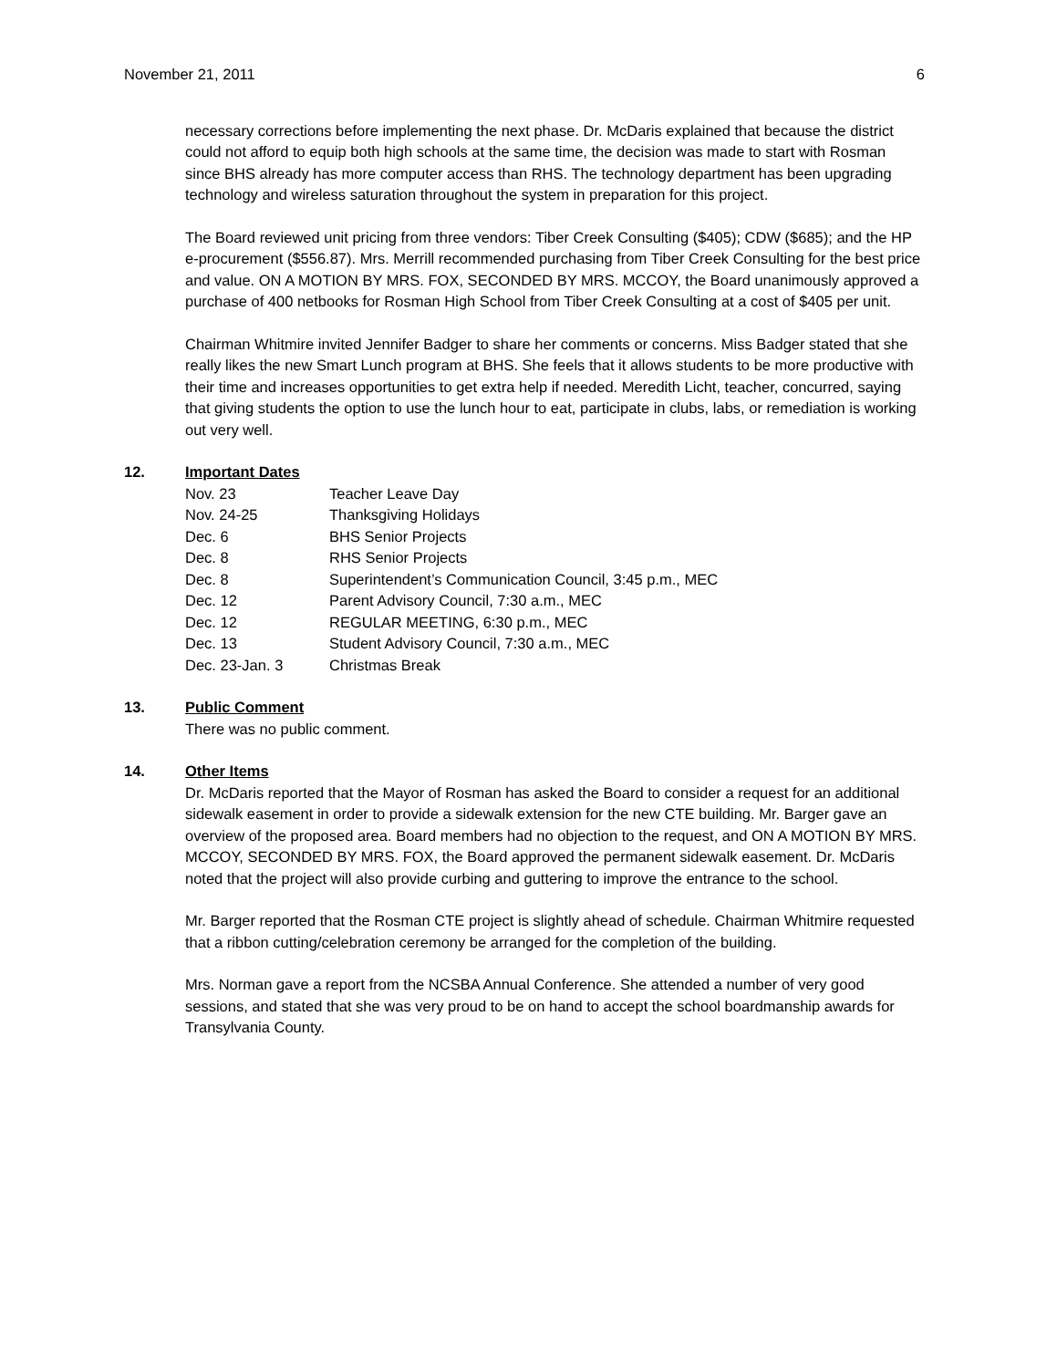November 21, 2011 6
necessary corrections before implementing the next phase. Dr. McDaris explained that because the district could not afford to equip both high schools at the same time, the decision was made to start with Rosman since BHS already has more computer access than RHS. The technology department has been upgrading technology and wireless saturation throughout the system in preparation for this project.
The Board reviewed unit pricing from three vendors: Tiber Creek Consulting ($405); CDW ($685); and the HP e-procurement ($556.87). Mrs. Merrill recommended purchasing from Tiber Creek Consulting for the best price and value. ON A MOTION BY MRS. FOX, SECONDED BY MRS. MCCOY, the Board unanimously approved a purchase of 400 netbooks for Rosman High School from Tiber Creek Consulting at a cost of $405 per unit.
Chairman Whitmire invited Jennifer Badger to share her comments or concerns. Miss Badger stated that she really likes the new Smart Lunch program at BHS. She feels that it allows students to be more productive with their time and increases opportunities to get extra help if needed. Meredith Licht, teacher, concurred, saying that giving students the option to use the lunch hour to eat, participate in clubs, labs, or remediation is working out very well.
12. Important Dates
| Nov. 23 | Teacher Leave Day |
| Nov. 24-25 | Thanksgiving Holidays |
| Dec. 6 | BHS Senior Projects |
| Dec. 8 | RHS Senior Projects |
| Dec. 8 | Superintendent’s Communication Council, 3:45 p.m., MEC |
| Dec. 12 | Parent Advisory Council, 7:30 a.m., MEC |
| Dec. 12 | REGULAR MEETING, 6:30 p.m., MEC |
| Dec. 13 | Student Advisory Council, 7:30 a.m., MEC |
| Dec. 23-Jan. 3 | Christmas Break |
13. Public Comment
There was no public comment.
14. Other Items
Dr. McDaris reported that the Mayor of Rosman has asked the Board to consider a request for an additional sidewalk easement in order to provide a sidewalk extension for the new CTE building. Mr. Barger gave an overview of the proposed area. Board members had no objection to the request, and ON A MOTION BY MRS. MCCOY, SECONDED BY MRS. FOX, the Board approved the permanent sidewalk easement. Dr. McDaris noted that the project will also provide curbing and guttering to improve the entrance to the school.
Mr. Barger reported that the Rosman CTE project is slightly ahead of schedule. Chairman Whitmire requested that a ribbon cutting/celebration ceremony be arranged for the completion of the building.
Mrs. Norman gave a report from the NCSBA Annual Conference. She attended a number of very good sessions, and stated that she was very proud to be on hand to accept the school boardmanship awards for Transylvania County.